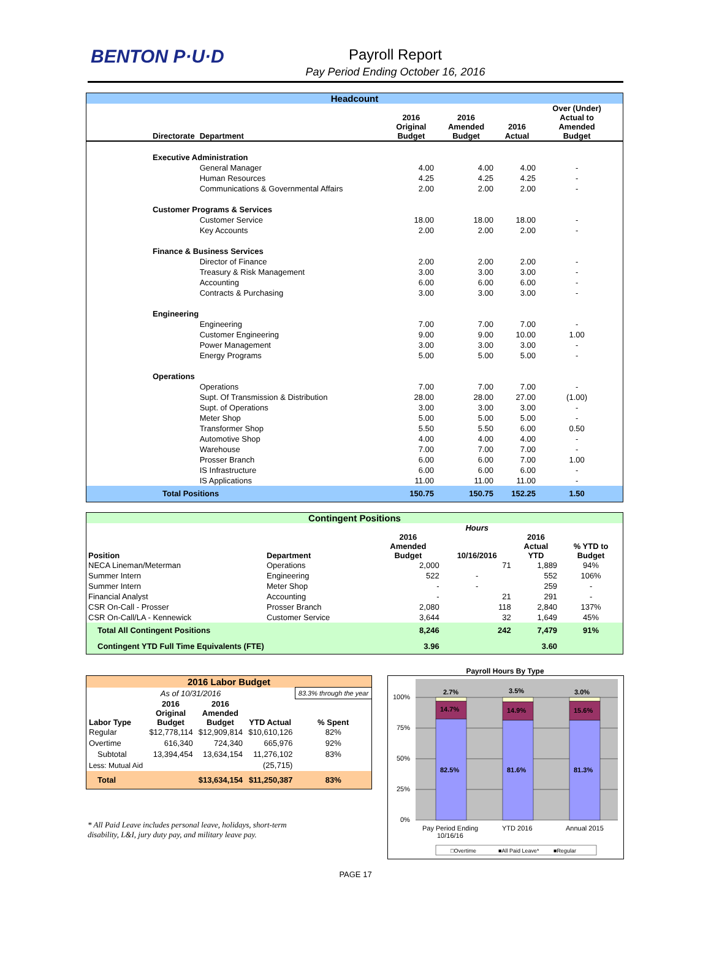BENTON P·U·D
Payroll Report
Pay Period Ending October 16, 2016
| Headcount | | | | | | |
| Directorate | Department | 2016 Original Budget | 2016 Amended Budget | 2016 Actual | Over (Under) Actual to Amended Budget | |
| Executive Administration | | | | | | |
| | General Manager | 4.00 | 4.00 | 4.00 | - | |
| | Human Resources | 4.25 | 4.25 | 4.25 | - | |
| | Communications & Governmental Affairs | 2.00 | 2.00 | 2.00 | - | |
| Customer Programs & Services | | | | | | |
| | Customer Service | 18.00 | 18.00 | 18.00 | - | |
| | Key Accounts | 2.00 | 2.00 | 2.00 | - | |
| Finance & Business Services | | | | | | |
| | Director of Finance | 2.00 | 2.00 | 2.00 | - | |
| | Treasury & Risk Management | 3.00 | 3.00 | 3.00 | - | |
| | Accounting | 6.00 | 6.00 | 6.00 | - | |
| | Contracts & Purchasing | 3.00 | 3.00 | 3.00 | - | |
| Engineering | | | | | | |
| | Engineering | 7.00 | 7.00 | 7.00 | - | |
| | Customer Engineering | 9.00 | 9.00 | 10.00 | 1.00 | |
| | Power Management | 3.00 | 3.00 | 3.00 | - | |
| | Energy Programs | 5.00 | 5.00 | 5.00 | - | |
| Operations | | | | | | |
| | Operations | 7.00 | 7.00 | 7.00 | - | |
| | Supt. Of Transmission & Distribution | 28.00 | 28.00 | 27.00 | (1.00) | |
| | Supt. of Operations | 3.00 | 3.00 | 3.00 | - | |
| | Meter Shop | 5.00 | 5.00 | 5.00 | - | |
| | Transformer Shop | 5.50 | 5.50 | 6.00 | 0.50 | |
| | Automotive Shop | 4.00 | 4.00 | 4.00 | - | |
| | Warehouse | 7.00 | 7.00 | 7.00 | - | |
| | Prosser Branch | 6.00 | 6.00 | 7.00 | 1.00 | |
| | IS Infrastructure | 6.00 | 6.00 | 6.00 | - | |
| | IS Applications | 11.00 | 11.00 | 11.00 | - | |
| Total Positions | | 150.75 | 150.75 | 152.25 | 1.50 | |
| Contingent Positions | | | | | |
| Position | Department | 2016 Amended Budget | Hours 10/16/2016 | 2016 Actual YTD | % YTD to Budget |
| NECA Lineman/Meterman | Operations | 2,000 | 71 | 1,889 | 94% |
| Summer Intern | Engineering | 522 | - | 552 | 106% |
| Summer Intern | Meter Shop | - | - | 259 | - |
| Financial Analyst | Accounting | - | 21 | 291 | - |
| CSR On-Call - Prosser | Prosser Branch | 2,080 | 118 | 2,840 | 137% |
| CSR On-Call/LA - Kennewick | Customer Service | 3,644 | 32 | 1,649 | 45% |
| Total All Contingent Positions | | 8,246 | 242 | 7,479 | 91% |
| Contingent YTD Full Time Equivalents (FTE) | | 3.96 | | 3.60 | |
| 2016 Labor Budget | | | | |
| As of 10/31/2016 | | | | 83.3% through the year |
| Labor Type | 2016 Original Budget | 2016 Amended Budget | YTD Actual | % Spent |
| Regular | $12,778,114 | $12,909,814 | $10,610,126 | 82% |
| Overtime | 616,340 | 724,340 | 665,976 | 92% |
| Subtotal | 13,394,454 | 13,634,154 | 11,276,102 | 83% |
| Less: Mutual Aid | | | (25,715) | |
| Total | | $13,634,154 | $11,250,387 | 83% |
* All Paid Leave includes personal leave, holidays, short-term disability, L&I, jury duty pay, and military leave pay.
Payroll Hours By Type
100%
75%
50%
25%
0%
2.7%
14.7%
82.5%
3.5%
14.9%
81.6%
3.0%
15.6%
81.3%
Pay Period Ending
10/16/16
YTD 2016
Annual 2015
□Overtime
■All Paid Leave*
■Regular
PAGE 17